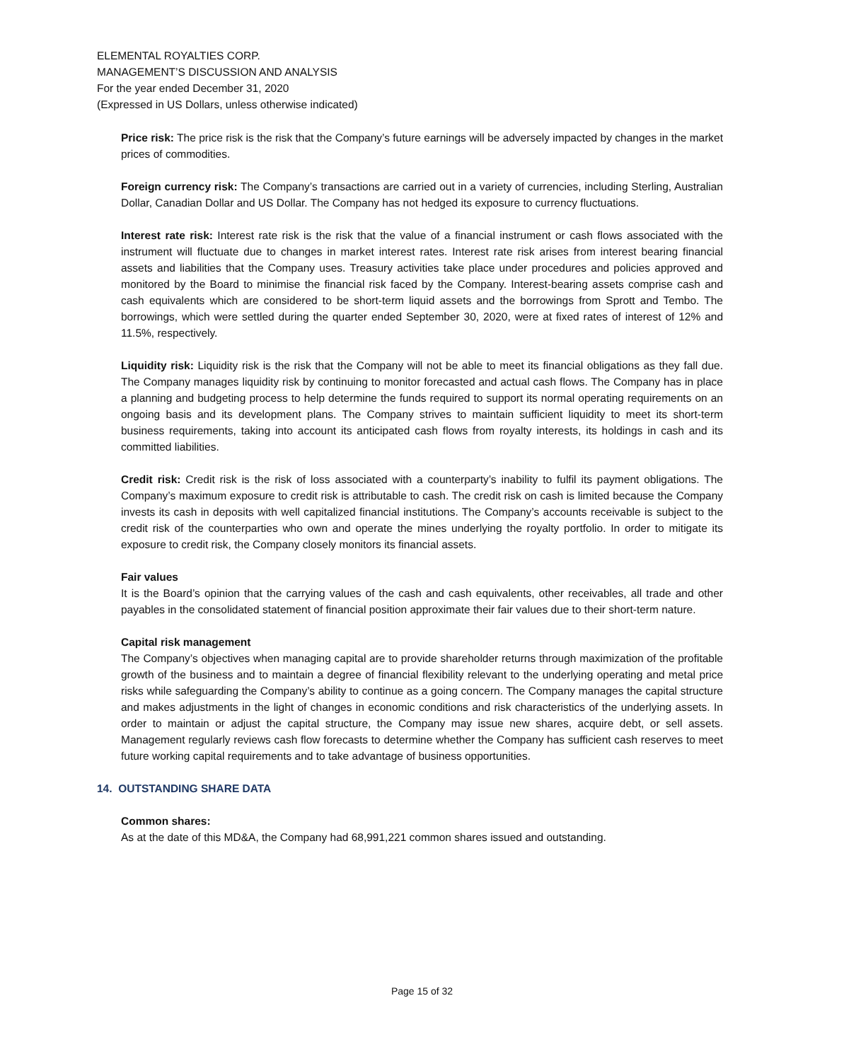ELEMENTAL ROYALTIES CORP.
MANAGEMENT’S DISCUSSION AND ANALYSIS
For the year ended December 31, 2020
(Expressed in US Dollars, unless otherwise indicated)
Price risk: The price risk is the risk that the Company’s future earnings will be adversely impacted by changes in the market prices of commodities.
Foreign currency risk: The Company’s transactions are carried out in a variety of currencies, including Sterling, Australian Dollar, Canadian Dollar and US Dollar. The Company has not hedged its exposure to currency fluctuations.
Interest rate risk: Interest rate risk is the risk that the value of a financial instrument or cash flows associated with the instrument will fluctuate due to changes in market interest rates. Interest rate risk arises from interest bearing financial assets and liabilities that the Company uses. Treasury activities take place under procedures and policies approved and monitored by the Board to minimise the financial risk faced by the Company. Interest-bearing assets comprise cash and cash equivalents which are considered to be short-term liquid assets and the borrowings from Sprott and Tembo. The borrowings, which were settled during the quarter ended September 30, 2020, were at fixed rates of interest of 12% and 11.5%, respectively.
Liquidity risk: Liquidity risk is the risk that the Company will not be able to meet its financial obligations as they fall due. The Company manages liquidity risk by continuing to monitor forecasted and actual cash flows. The Company has in place a planning and budgeting process to help determine the funds required to support its normal operating requirements on an ongoing basis and its development plans. The Company strives to maintain sufficient liquidity to meet its short-term business requirements, taking into account its anticipated cash flows from royalty interests, its holdings in cash and its committed liabilities.
Credit risk: Credit risk is the risk of loss associated with a counterparty’s inability to fulfil its payment obligations. The Company’s maximum exposure to credit risk is attributable to cash. The credit risk on cash is limited because the Company invests its cash in deposits with well capitalized financial institutions. The Company’s accounts receivable is subject to the credit risk of the counterparties who own and operate the mines underlying the royalty portfolio. In order to mitigate its exposure to credit risk, the Company closely monitors its financial assets.
Fair values
It is the Board’s opinion that the carrying values of the cash and cash equivalents, other receivables, all trade and other payables in the consolidated statement of financial position approximate their fair values due to their short-term nature.
Capital risk management
The Company’s objectives when managing capital are to provide shareholder returns through maximization of the profitable growth of the business and to maintain a degree of financial flexibility relevant to the underlying operating and metal price risks while safeguarding the Company’s ability to continue as a going concern. The Company manages the capital structure and makes adjustments in the light of changes in economic conditions and risk characteristics of the underlying assets. In order to maintain or adjust the capital structure, the Company may issue new shares, acquire debt, or sell assets. Management regularly reviews cash flow forecasts to determine whether the Company has sufficient cash reserves to meet future working capital requirements and to take advantage of business opportunities.
14. OUTSTANDING SHARE DATA
Common shares:
As at the date of this MD&A, the Company had 68,991,221 common shares issued and outstanding.
Page 15 of 32